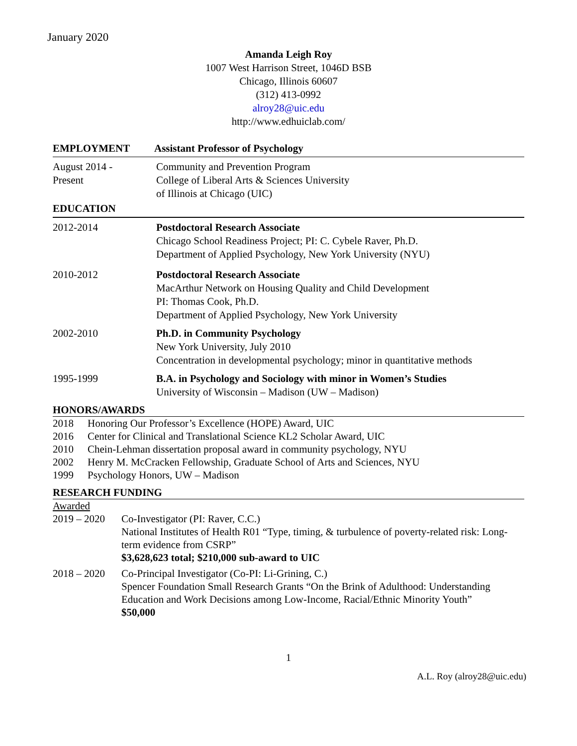January 2020
Amanda Leigh Roy
1007 West Harrison Street, 1046D BSB
Chicago, Illinois 60607
(312) 413-0992
alroy28@uic.edu
http://www.edhuiclab.com/
EMPLOYMENT Assistant Professor of Psychology
August 2014 -
Present
Community and Prevention Program
College of Liberal Arts & Sciences University
of Illinois at Chicago (UIC)
EDUCATION
2012-2014 Postdoctoral Research Associate
Chicago School Readiness Project; PI: C. Cybele Raver, Ph.D.
Department of Applied Psychology, New York University (NYU)
2010-2012 Postdoctoral Research Associate
MacArthur Network on Housing Quality and Child Development
PI: Thomas Cook, Ph.D.
Department of Applied Psychology, New York University
2002-2010 Ph.D. in Community Psychology
New York University, July 2010
Concentration in developmental psychology; minor in quantitative methods
1995-1999 B.A. in Psychology and Sociology with minor in Women’s Studies
University of Wisconsin – Madison (UW – Madison)
HONORS/AWARDS
2018 Honoring Our Professor’s Excellence (HOPE) Award, UIC
2016 Center for Clinical and Translational Science KL2 Scholar Award, UIC
2010 Chein-Lehman dissertation proposal award in community psychology, NYU
2002 Henry M. McCracken Fellowship, Graduate School of Arts and Sciences, NYU
1999 Psychology Honors, UW – Madison
RESEARCH FUNDING
Awarded
2019 – 2020
Co-Investigator (PI: Raver, C.C.)
National Institutes of Health R01 “Type, timing, & turbulence of poverty-related risk: Long-term evidence from CSRP”
$3,628,623 total; $210,000 sub-award to UIC
2018 – 2020
Co-Principal Investigator (Co-PI: Li-Grining, C.)
Spencer Foundation Small Research Grants “On the Brink of Adulthood: Understanding Education and Work Decisions among Low-Income, Racial/Ethnic Minority Youth”
$50,000
1
A.L. Roy (alroy28@uic.edu)